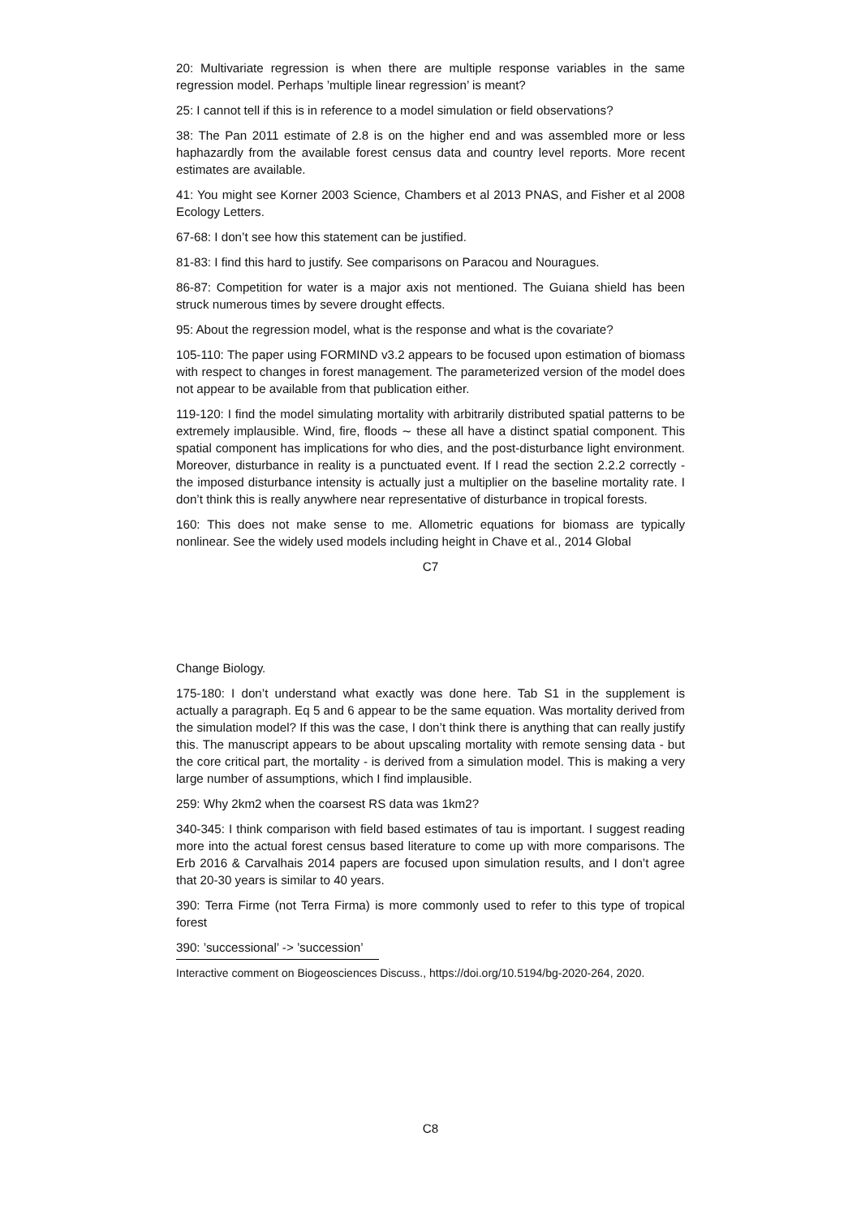20: Multivariate regression is when there are multiple response variables in the same regression model. Perhaps ’multiple linear regression’ is meant?
25: I cannot tell if this is in reference to a model simulation or field observations?
38: The Pan 2011 estimate of 2.8 is on the higher end and was assembled more or less haphazardly from the available forest census data and country level reports. More recent estimates are available.
41: You might see Korner 2003 Science, Chambers et al 2013 PNAS, and Fisher et al 2008 Ecology Letters.
67-68: I don’t see how this statement can be justified.
81-83: I find this hard to justify. See comparisons on Paracou and Nouragues.
86-87: Competition for water is a major axis not mentioned. The Guiana shield has been struck numerous times by severe drought effects.
95: About the regression model, what is the response and what is the covariate?
105-110: The paper using FORMIND v3.2 appears to be focused upon estimation of biomass with respect to changes in forest management. The parameterized version of the model does not appear to be available from that publication either.
119-120: I find the model simulating mortality with arbitrarily distributed spatial patterns to be extremely implausible. Wind, fire, floods ∼ these all have a distinct spatial component. This spatial component has implications for who dies, and the post-disturbance light environment. Moreover, disturbance in reality is a punctuated event. If I read the section 2.2.2 correctly - the imposed disturbance intensity is actually just a multiplier on the baseline mortality rate. I don’t think this is really anywhere near representative of disturbance in tropical forests.
160: This does not make sense to me. Allometric equations for biomass are typically nonlinear. See the widely used models including height in Chave et al., 2014 Global
C7
Change Biology.
175-180: I don’t understand what exactly was done here. Tab S1 in the supplement is actually a paragraph. Eq 5 and 6 appear to be the same equation. Was mortality derived from the simulation model? If this was the case, I don’t think there is anything that can really justify this. The manuscript appears to be about upscaling mortality with remote sensing data - but the core critical part, the mortality - is derived from a simulation model. This is making a very large number of assumptions, which I find implausible.
259: Why 2km2 when the coarsest RS data was 1km2?
340-345: I think comparison with field based estimates of tau is important. I suggest reading more into the actual forest census based literature to come up with more comparisons. The Erb 2016 & Carvalhais 2014 papers are focused upon simulation results, and I don’t agree that 20-30 years is similar to 40 years.
390: Terra Firme (not Terra Firma) is more commonly used to refer to this type of tropical forest
390: ’successional’ -> ’succession’
Interactive comment on Biogeosciences Discuss., https://doi.org/10.5194/bg-2020-264, 2020.
C8